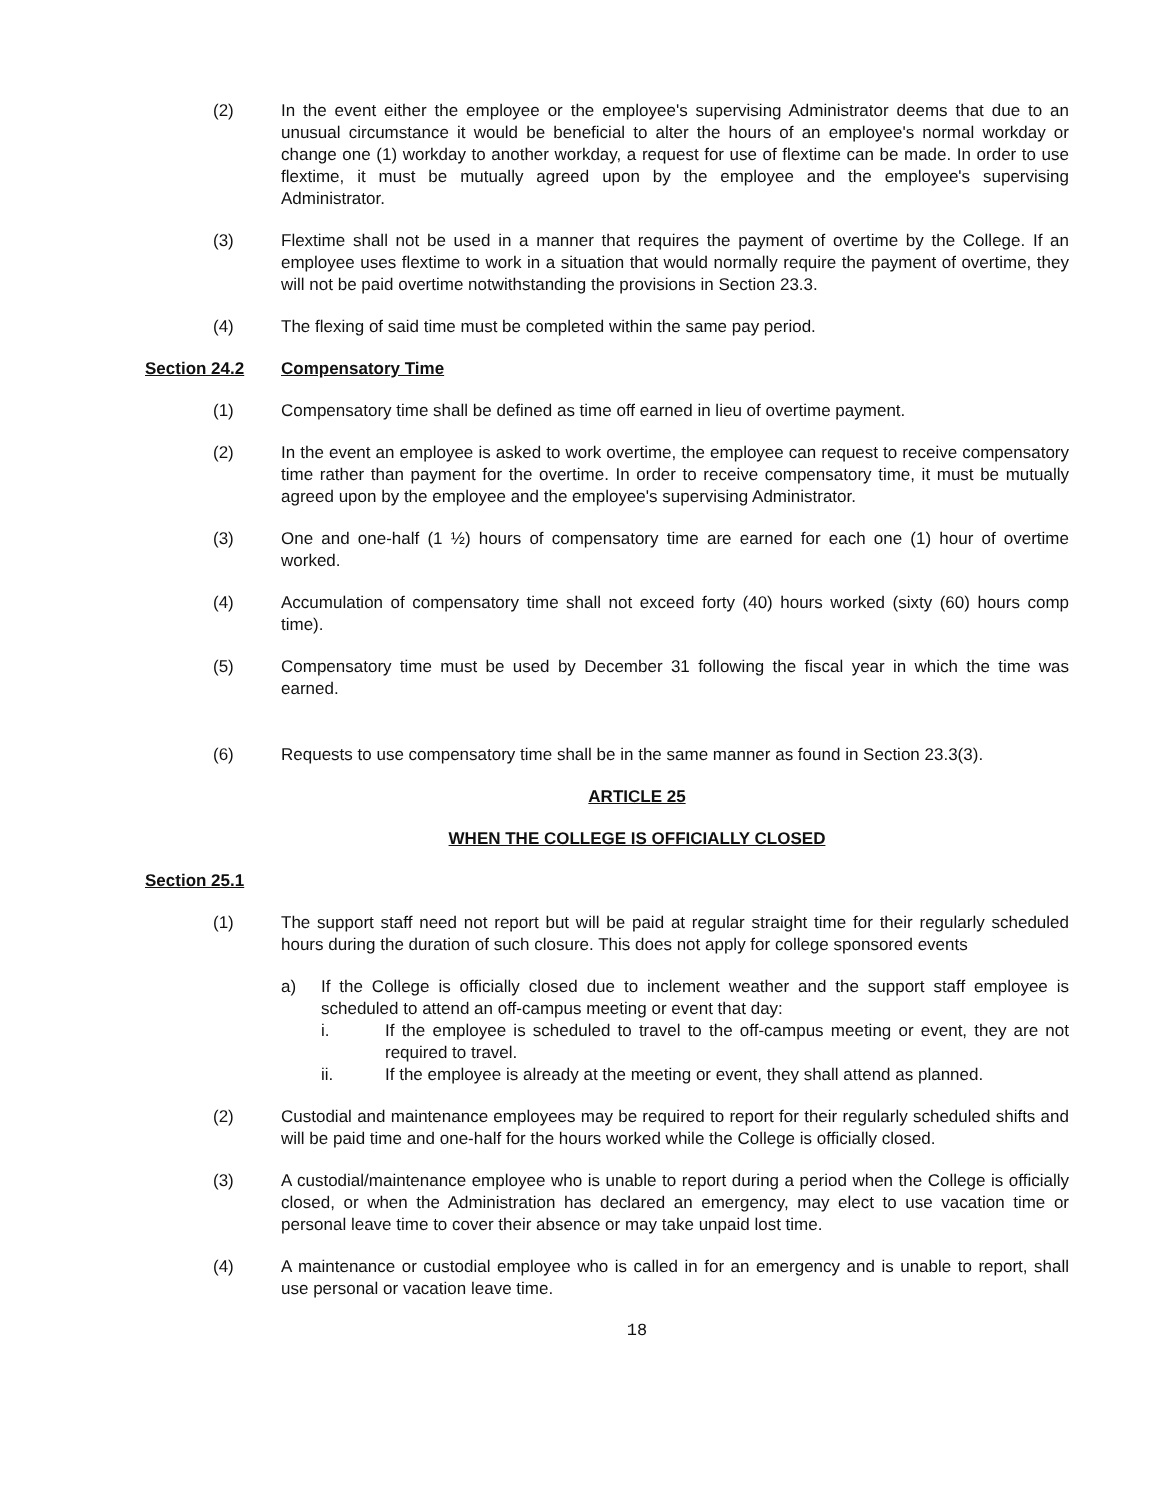(2) In the event either the employee or the employee's supervising Administrator deems that due to an unusual circumstance it would be beneficial to alter the hours of an employee's normal workday or change one (1) workday to another workday, a request for use of flextime can be made. In order to use flextime, it must be mutually agreed upon by the employee and the employee's supervising Administrator.
(3) Flextime shall not be used in a manner that requires the payment of overtime by the College. If an employee uses flextime to work in a situation that would normally require the payment of overtime, they will not be paid overtime notwithstanding the provisions in Section 23.3.
(4) The flexing of said time must be completed within the same pay period.
Section 24.2 Compensatory Time
(1) Compensatory time shall be defined as time off earned in lieu of overtime payment.
(2) In the event an employee is asked to work overtime, the employee can request to receive compensatory time rather than payment for the overtime. In order to receive compensatory time, it must be mutually agreed upon by the employee and the employee's supervising Administrator.
(3) One and one-half (1 ½) hours of compensatory time are earned for each one (1) hour of overtime worked.
(4) Accumulation of compensatory time shall not exceed forty (40) hours worked (sixty (60) hours comp time).
(5) Compensatory time must be used by December 31 following the fiscal year in which the time was earned.
(6) Requests to use compensatory time shall be in the same manner as found in Section 23.3(3).
ARTICLE 25
WHEN THE COLLEGE IS OFFICIALLY CLOSED
Section 25.1
(1) The support staff need not report but will be paid at regular straight time for their regularly scheduled hours during the duration of such closure. This does not apply for college sponsored events
a) If the College is officially closed due to inclement weather and the support staff employee is scheduled to attend an off-campus meeting or event that day:
i. If the employee is scheduled to travel to the off-campus meeting or event, they are not required to travel.
ii. If the employee is already at the meeting or event, they shall attend as planned.
(2) Custodial and maintenance employees may be required to report for their regularly scheduled shifts and will be paid time and one-half for the hours worked while the College is officially closed.
(3) A custodial/maintenance employee who is unable to report during a period when the College is officially closed, or when the Administration has declared an emergency, may elect to use vacation time or personal leave time to cover their absence or may take unpaid lost time.
(4) A maintenance or custodial employee who is called in for an emergency and is unable to report, shall use personal or vacation leave time.
18